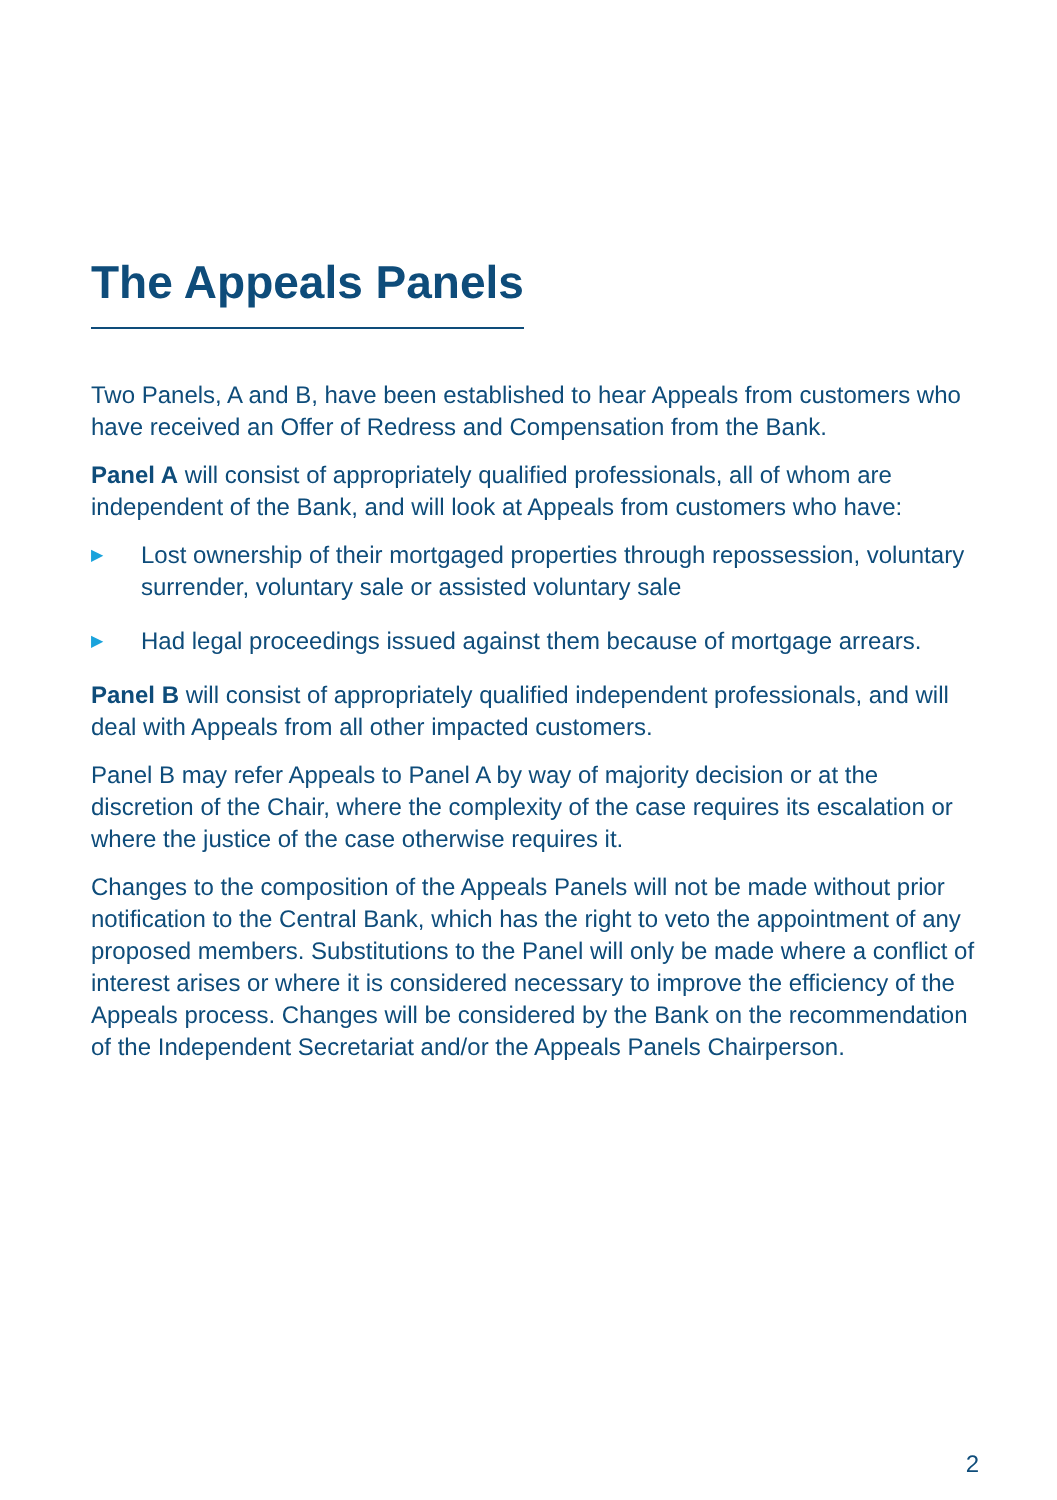The Appeals Panels
Two Panels, A and B, have been established to hear Appeals from customers who have received an Offer of Redress and Compensation from the Bank.
Panel A will consist of appropriately qualified professionals, all of whom are independent of the Bank, and will look at Appeals from customers who have:
▶ Lost ownership of their mortgaged properties through repossession, voluntary surrender, voluntary sale or assisted voluntary sale
▶ Had legal proceedings issued against them because of mortgage arrears.
Panel B will consist of appropriately qualified independent professionals, and will deal with Appeals from all other impacted customers.
Panel B may refer Appeals to Panel A by way of majority decision or at the discretion of the Chair, where the complexity of the case requires its escalation or where the justice of the case otherwise requires it.
Changes to the composition of the Appeals Panels will not be made without prior notification to the Central Bank, which has the right to veto the appointment of any proposed members. Substitutions to the Panel will only be made where a conflict of interest arises or where it is considered necessary to improve the efficiency of the Appeals process. Changes will be considered by the Bank on the recommendation of the Independent Secretariat and/or the Appeals Panels Chairperson.
2